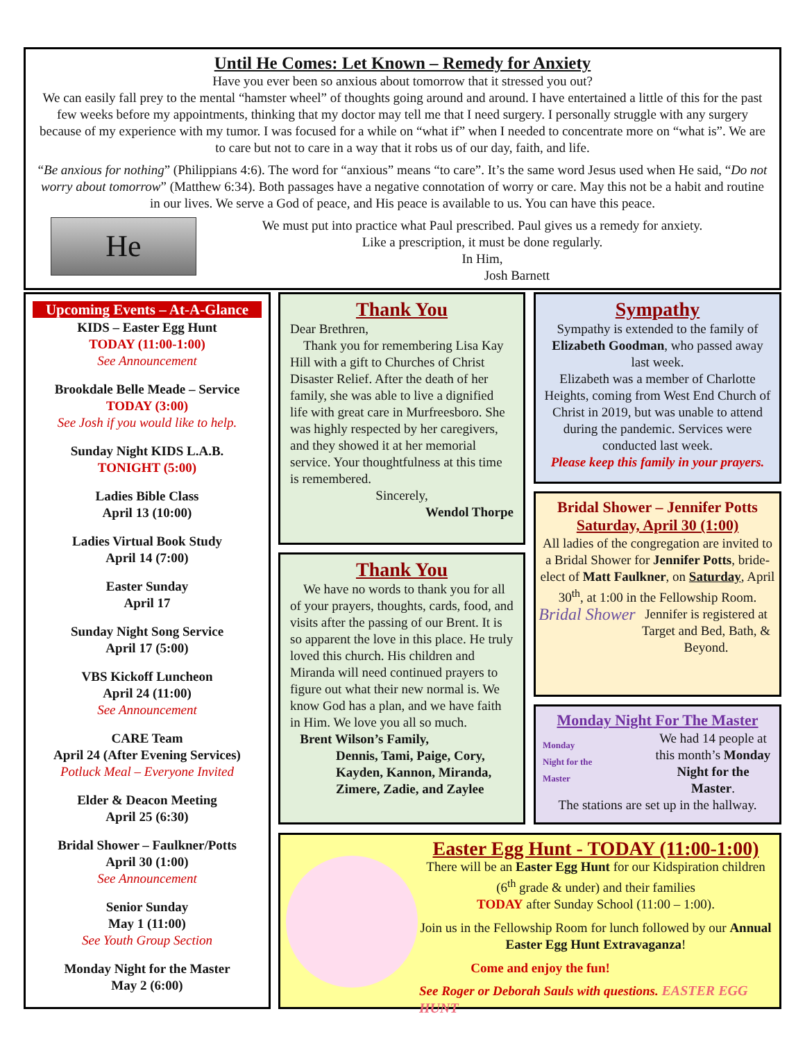Until He Comes: Let Known – Remedy for Anxiety
Have you ever been so anxious about tomorrow that it stressed you out?
We can easily fall prey to the mental “hamster wheel” of thoughts going around and around. I have entertained a little of this for the past few weeks before my appointments, thinking that my doctor may tell me that I need surgery. I personally struggle with any surgery because of my experience with my tumor. I was focused for a while on “what if” when I needed to concentrate more on “what is”. We are to care but not to care in a way that it robs us of our day, faith, and life.
“Be anxious for nothing” (Philippians 4:6). The word for “anxious” means “to care”. It’s the same word Jesus used when He said, “Do not worry about tomorrow” (Matthew 6:34). Both passages have a negative connotation of worry or care. May this not be a habit and routine in our lives. We serve a God of peace, and His peace is available to us. You can have this peace.
He
We must put into practice what Paul prescribed. Paul gives us a remedy for anxiety.
Like a prescription, it must be done regularly.
In Him,
Josh Barnett
Upcoming Events – At-A-Glance
KIDS – Easter Egg Hunt
TODAY (11:00-1:00)
See Announcement
Brookdale Belle Meade – Service
TODAY (3:00)
See Josh if you would like to help.
Sunday Night KIDS L.A.B.
TONIGHT (5:00)
Ladies Bible Class
April 13 (10:00)
Ladies Virtual Book Study
April 14 (7:00)
Easter Sunday
April 17
Sunday Night Song Service
April 17 (5:00)
VBS Kickoff Luncheon
April 24 (11:00)
See Announcement
CARE Team
April 24 (After Evening Services)
Potluck Meal – Everyone Invited
Elder & Deacon Meeting
April 25 (6:30)
Bridal Shower – Faulkner/Potts
April 30 (1:00)
See Announcement
Senior Sunday
May 1 (11:00)
See Youth Group Section
Monday Night for the Master
May 2 (6:00)
Thank You
Dear Brethren,
Thank you for remembering Lisa Kay Hill with a gift to Churches of Christ Disaster Relief. After the death of her family, she was able to live a dignified life with great care in Murfreesboro. She was highly respected by her caregivers, and they showed it at her memorial service. Your thoughtfulness at this time is remembered.
Sincerely,
Wendol Thorpe
Thank You
We have no words to thank you for all of your prayers, thoughts, cards, food, and visits after the passing of our Brent. It is so apparent the love in this place. He truly loved this church. His children and Miranda will need continued prayers to figure out what their new normal is. We know God has a plan, and we have faith in Him. We love you all so much.
Brent Wilson’s Family,
Dennis, Tami, Paige, Cory, Kayden, Kannon, Miranda, Zimere, Zadie, and Zaylee
Sympathy
Sympathy is extended to the family of Elizabeth Goodman, who passed away last week.
Elizabeth was a member of Charlotte Heights, coming from West End Church of Christ in 2019, but was unable to attend during the pandemic. Services were conducted last week.
Please keep this family in your prayers.
Bridal Shower – Jennifer Potts
Saturday, April 30 (1:00)
All ladies of the congregation are invited to a Bridal Shower for Jennifer Potts, bride-elect of Matt Faulkner, on Saturday, April 30<sup>th</sup>, at 1:00 in the Fellowship Room.
Bridal Shower Jennifer is registered at Target and Bed, Bath, & Beyond.
Monday Night For The Master
Monday
Night for the
Master
We had 14 people at this month’s Monday Night for the Master.
The stations are set up in the hallway.
Easter Egg Hunt - TODAY (11:00-1:00)
There will be an Easter Egg Hunt for our Kidspiration children (6<sup>th</sup> grade & under) and their families
TODAY after Sunday School (11:00 – 1:00).
Join us in the Fellowship Room for lunch followed by our Annual Easter Egg Hunt Extravaganza!
Come and enjoy the fun!
See Roger or Deborah Sauls with questions. EASTER EGG HUNT